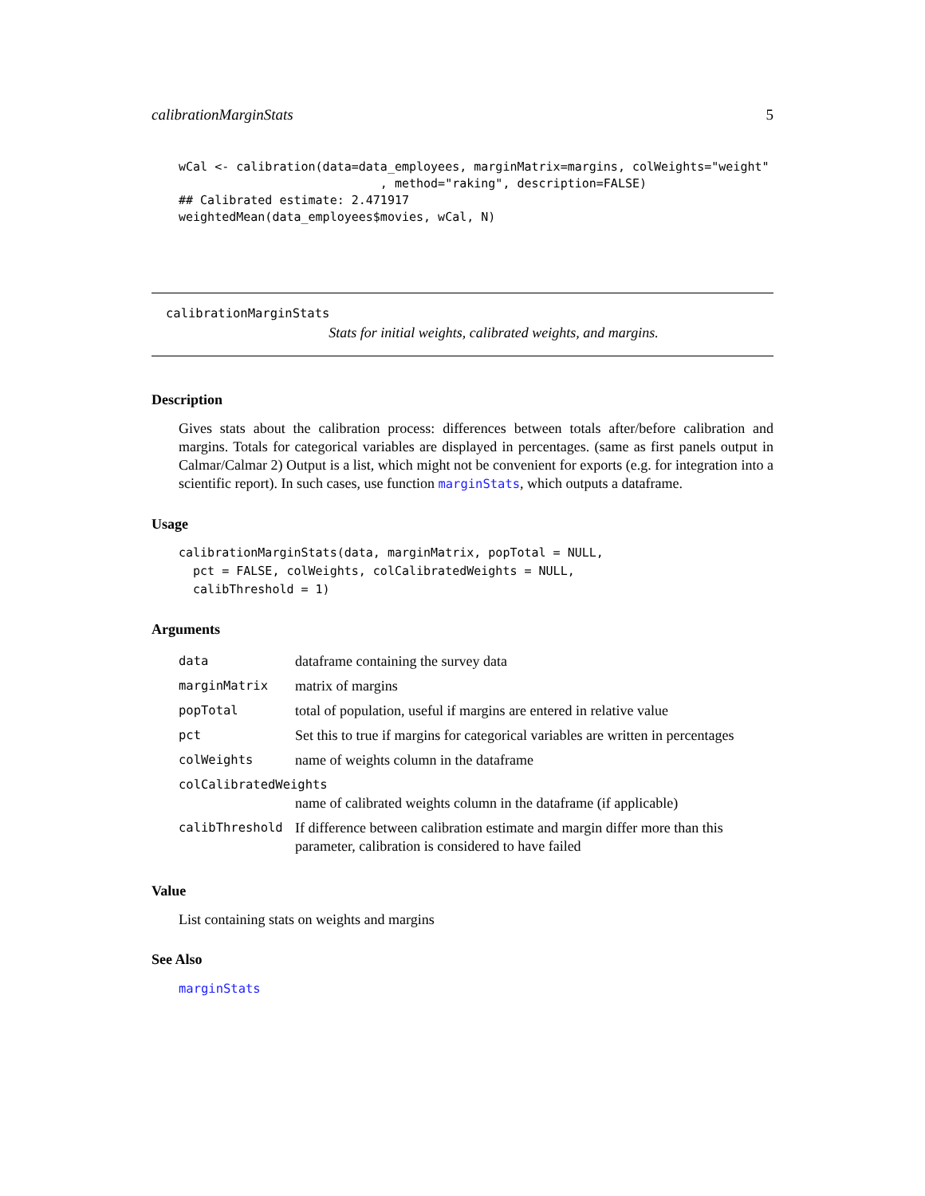calibrationMarginStats 5
wCal <- calibration(data=data_employees, marginMatrix=margins, colWeights="weight"
                            , method="raking", description=FALSE)
## Calibrated estimate: 2.471917
weightedMean(data_employees$movies, wCal, N)
calibrationMarginStats
Stats for initial weights, calibrated weights, and margins.
Description
Gives stats about the calibration process: differences between totals after/before calibration and margins. Totals for categorical variables are displayed in percentages. (same as first panels output in Calmar/Calmar 2) Output is a list, which might not be convenient for exports (e.g. for integration into a scientific report). In such cases, use function marginStats, which outputs a dataframe.
Usage
calibrationMarginStats(data, marginMatrix, popTotal = NULL,
  pct = FALSE, colWeights, colCalibratedWeights = NULL,
  calibThreshold = 1)
Arguments
| data | dataframe containing the survey data |
| marginMatrix | matrix of margins |
| popTotal | total of population, useful if margins are entered in relative value |
| pct | Set this to true if margins for categorical variables are written in percentages |
| colWeights | name of weights column in the dataframe |
| colCalibratedWeights | |
| | name of calibrated weights column in the dataframe (if applicable) |
| calibThreshold | If difference between calibration estimate and margin differ more than this parameter, calibration is considered to have failed |
Value
List containing stats on weights and margins
See Also
marginStats